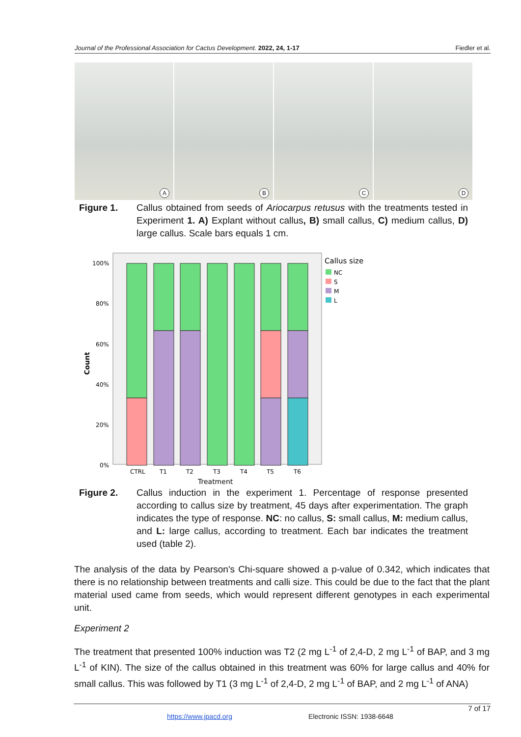Journal of the Professional Association for Cactus Development. 2022, 24, 1-17 Fiedler et al.
A
B
C
D
Figure 1. Callus obtained from seeds of Ariocarpus retusus with the treatments tested in Experiment 1. A) Explant without callus, B) small callus, C) medium callus, D) large callus. Scale bars equals 1 cm.
100%
80%
60%
40%
20%
0%
CTRL
T1
T2
T3
T4
T5
T6
Treatment
Count
Callus size
NC
S
M
L
Figure 2. Callus induction in the experiment 1. Percentage of response presented according to callus size by treatment, 45 days after experimentation. The graph indicates the type of response. NC: no callus, S: small callus, M: medium callus, and L: large callus, according to treatment. Each bar indicates the treatment used (table 2).
The analysis of the data by Pearson's Chi-square showed a p-value of 0.342, which indicates that there is no relationship between treatments and calli size. This could be due to the fact that the plant material used came from seeds, which would represent different genotypes in each experimental unit.
Experiment 2
The treatment that presented 100% induction was T2 (2 mg L<sup>-1</sup> of 2,4-D, 2 mg L<sup>-1</sup> of BAP, and 3 mg L<sup>-1</sup> of KIN). The size of the callus obtained in this treatment was 60% for large callus and 40% for small callus. This was followed by T1 (3 mg L<sup>-1</sup> of 2,4-D, 2 mg L<sup>-1</sup> of BAP, and 2 mg L<sup>-1</sup> of ANA)
7 of 17
https://www.jpacd.org Electronic ISSN: 1938-6648